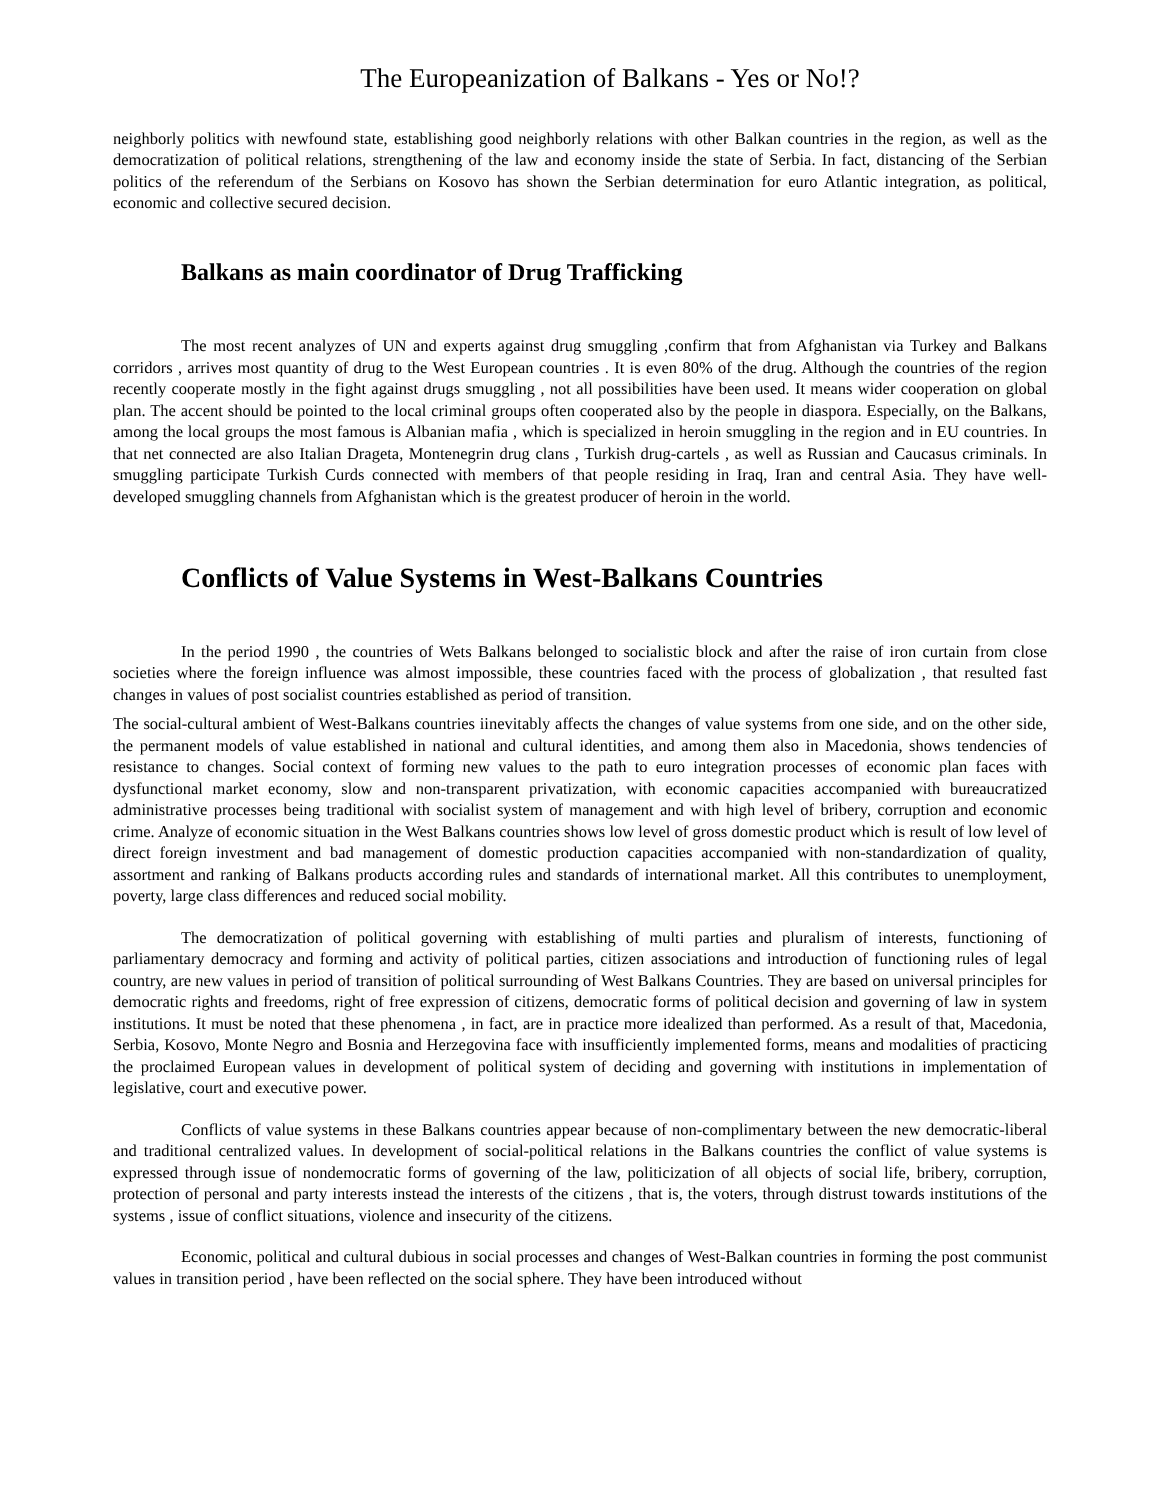The Europeanization of Balkans - Yes or No!?
neighborly politics with newfound state, establishing good neighborly relations with other Balkan countries in the region, as well as the democratization of political relations, strengthening of the law and economy inside the state of Serbia. In fact, distancing of the Serbian politics of the referendum of the Serbians on Kosovo has shown the Serbian determination for euro Atlantic integration, as political, economic and collective secured decision.
Balkans as main coordinator of Drug Trafficking
The most recent analyzes of UN and experts against drug smuggling ,confirm that from Afghanistan via Turkey and Balkans corridors , arrives most quantity of drug to the West European countries . It is even 80% of the drug. Although the countries of the region recently cooperate mostly in the fight against drugs smuggling , not all possibilities have been used. It means wider cooperation on global plan. The accent should be pointed to the local criminal groups often cooperated also by the people in diaspora. Especially, on the Balkans, among the local groups the most famous is Albanian mafia , which is specialized in heroin smuggling in the region and in EU countries. In that net connected are also Italian Drageta, Montenegrin drug clans , Turkish drug-cartels , as well as Russian and Caucasus criminals. In smuggling participate Turkish Curds connected with members of that people residing in Iraq, Iran and central Asia. They have well-developed smuggling channels from Afghanistan which is the greatest producer of heroin in the world.
Conflicts of Value Systems in West-Balkans Countries
In the period 1990 , the countries of Wets Balkans belonged to socialistic block and after the raise of iron curtain from close societies where the foreign influence was almost impossible, these countries faced with the process of globalization , that resulted fast changes in values of post socialist countries established as period of transition.
The social-cultural ambient of West-Balkans countries iinevitably affects the changes of value systems from one side, and on the other side, the permanent models of value established in national and cultural identities, and among them also in Macedonia, shows tendencies of resistance to changes. Social context of forming new values to the path to euro integration processes of economic plan faces with dysfunctional market economy, slow and non-transparent privatization, with economic capacities accompanied with bureaucratized administrative processes being traditional with socialist system of management and with high level of bribery, corruption and economic crime. Analyze of economic situation in the West Balkans countries shows low level of gross domestic product which is result of low level of direct foreign investment and bad management of domestic production capacities accompanied with non-standardization of quality, assortment and ranking of Balkans products according rules and standards of international market. All this contributes to unemployment, poverty, large class differences and reduced social mobility.
The democratization of political governing with establishing of multi parties and pluralism of interests, functioning of parliamentary democracy and forming and activity of political parties, citizen associations and introduction of functioning rules of legal country, are new values in period of transition of political surrounding of West Balkans Countries. They are based on universal principles for democratic rights and freedoms, right of free expression of citizens, democratic forms of political decision and governing of law in system institutions. It must be noted that these phenomena , in fact, are in practice more idealized than performed. As a result of that, Macedonia, Serbia, Kosovo, Monte Negro and Bosnia and Herzegovina face with insufficiently implemented forms, means and modalities of practicing the proclaimed European values in development of political system of deciding and governing with institutions in implementation of legislative, court and executive power.
Conflicts of value systems in these Balkans countries appear because of non-complimentary between the new democratic-liberal and traditional centralized values. In development of social-political relations in the Balkans countries the conflict of value systems is expressed through issue of nondemocratic forms of governing of the law, politicization of all objects of social life, bribery, corruption, protection of personal and party interests instead the interests of the citizens , that is, the voters, through distrust towards institutions of the systems , issue of conflict situations, violence and insecurity of the citizens.
Economic, political and cultural dubious in social processes and changes of West-Balkan countries in forming the post communist values in transition period , have been reflected on the social sphere. They have been introduced without